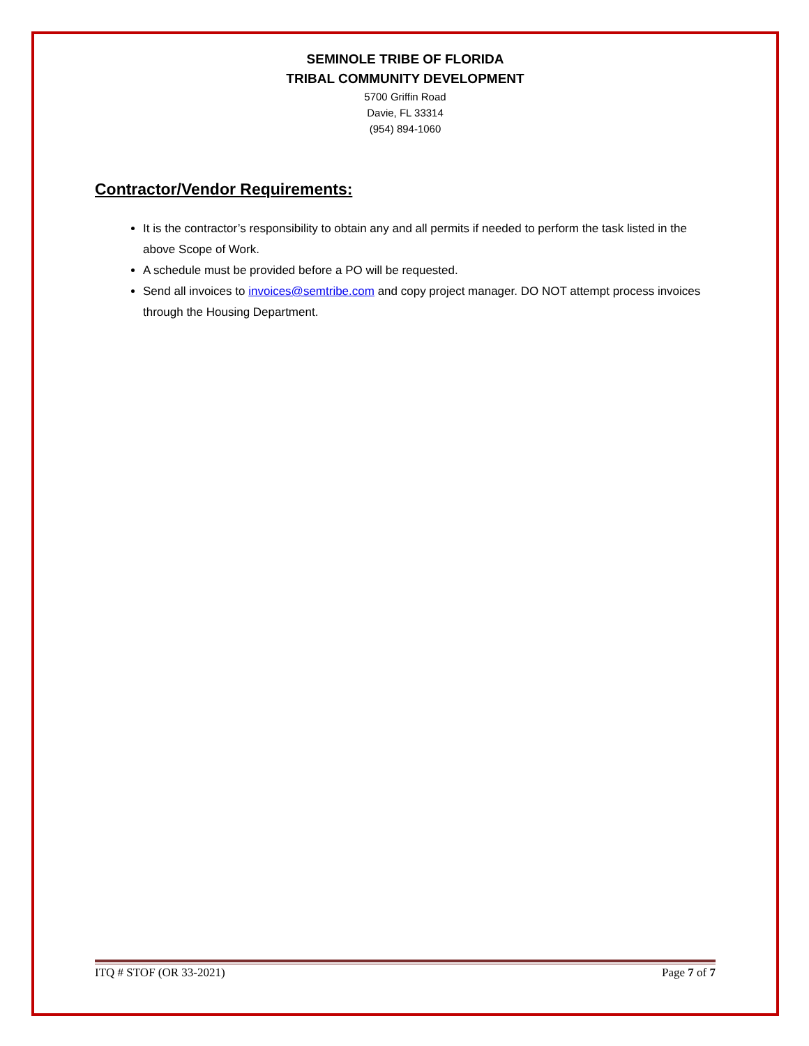SEMINOLE TRIBE OF FLORIDA
TRIBAL COMMUNITY DEVELOPMENT
5700 Griffin Road
Davie, FL 33314
(954) 894-1060
Contractor/Vendor Requirements:
It is the contractor’s responsibility to obtain any and all permits if needed to perform the task listed in the above Scope of Work.
A schedule must be provided before a PO will be requested.
Send all invoices to invoices@semtribe.com and copy project manager. DO NOT attempt process invoices through the Housing Department.
ITQ # STOF (OR 33-2021) Page 7 of 7